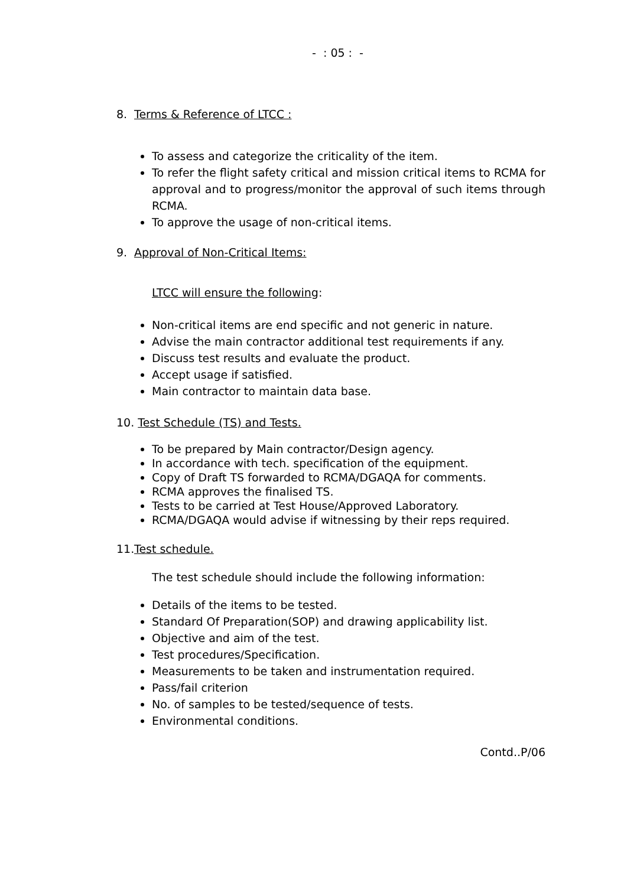- : 05 : -
8. Terms & Reference of LTCC :
To assess and categorize the criticality of the item.
To refer the flight safety critical and mission critical items to RCMA for approval and to progress/monitor the approval of such items through RCMA.
To approve the usage of non-critical items.
9. Approval of Non-Critical Items:
LTCC will ensure the following:
Non-critical items are end specific and not generic in nature.
Advise the main contractor additional test requirements if any.
Discuss test results and evaluate the product.
Accept usage if satisfied.
Main contractor to maintain data base.
10. Test Schedule (TS) and Tests.
To be prepared by Main contractor/Design agency.
In accordance with tech. specification of the equipment.
Copy of Draft TS forwarded to RCMA/DGAQA for comments.
RCMA approves the finalised TS.
Tests to be carried at Test House/Approved Laboratory.
RCMA/DGAQA would advise if witnessing by their reps required.
11. Test schedule.
The test schedule should include the following information:
Details of the items to be tested.
Standard Of Preparation(SOP) and drawing applicability list.
Objective and aim of the test.
Test procedures/Specification.
Measurements to be taken and instrumentation required.
Pass/fail criterion
No. of samples to be tested/sequence of tests.
Environmental conditions.
Contd..P/06